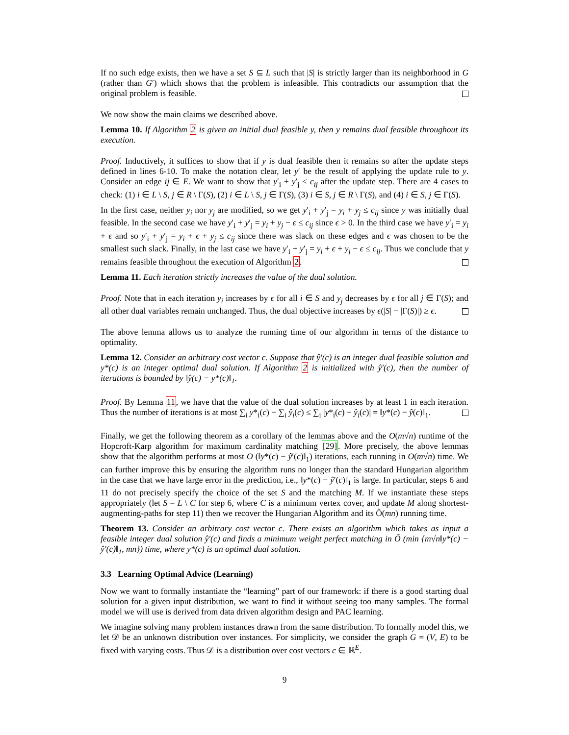If no such edge exists, then we have a set S ⊆ L such that |S| is strictly larger than its neighborhood in G (rather than G′) which shows that the problem is infeasible. This contradicts our assumption that the original problem is feasible.
We now show the main claims we described above.
Lemma 10. If Algorithm 2 is given an initial dual feasible y, then y remains dual feasible throughout its execution.
Proof. Inductively, it suffices to show that if y is dual feasible then it remains so after the update steps defined in lines 6-10. To make the notation clear, let y′ be the result of applying the update rule to y. Consider an edge ij ∈ E. We want to show that y′<sub>i</sub> + y′<sub>j</sub> ≤ c<sub>ij</sub> after the update step. There are 4 cases to check: (1) i ∈ L \ S, j ∈ R \ Γ(S), (2) i ∈ L \ S, j ∈ Γ(S), (3) i ∈ S, j ∈ R \ Γ(S), and (4) i ∈ S, j ∈ Γ(S).
In the first case, neither y<sub>i</sub> nor y<sub>j</sub> are modified, so we get y′<sub>i</sub> + y′<sub>j</sub> = y<sub>i</sub> + y<sub>j</sub> ≤ c<sub>ij</sub> since y was initially dual feasible. In the second case we have y′<sub>i</sub> + y′<sub>j</sub> = y<sub>i</sub> + y<sub>j</sub> − ϵ ≤ c<sub>ij</sub> since ϵ > 0. In the third case we have y′<sub>i</sub> = y<sub>i</sub> + ϵ and so y′<sub>i</sub> + y′<sub>j</sub> = y<sub>i</sub> + ϵ + y<sub>j</sub> ≤ c<sub>ij</sub> since there was slack on these edges and ϵ was chosen to be the smallest such slack. Finally, in the last case we have y′<sub>i</sub> + y′<sub>j</sub> = y<sub>i</sub> + ϵ + y<sub>j</sub> − ϵ ≤ c<sub>ij</sub>. Thus we conclude that y remains feasible throughout the execution of Algorithm 2.
Lemma 11. Each iteration strictly increases the value of the dual solution.
Proof. Note that in each iteration y<sub>i</sub> increases by ϵ for all i ∈ S and y<sub>j</sub> decreases by ϵ for all j ∈ Γ(S); and all other dual variables remain unchanged. Thus, the dual objective increases by ϵ(|S| − |Γ(S)|) ≥ ϵ.
The above lemma allows us to analyze the running time of our algorithm in terms of the distance to optimality.
Lemma 12. Consider an arbitrary cost vector c. Suppose that ŷ′(c) is an integer dual feasible solution and y*(c) is an integer optimal dual solution. If Algorithm 2 is initialized with ŷ′(c), then the number of iterations is bounded by ‖ŷ(c) − y*(c)‖<sub>1</sub>.
Proof. By Lemma 11, we have that the value of the dual solution increases by at least 1 in each iteration. Thus the number of iterations is at most ∑<sub>i</sub> y*<sub>i</sub>(c) − ∑<sub>i</sub> ŷ<sub>i</sub>(c) ≤ ∑<sub>i</sub> |y*<sub>i</sub>(c) − ŷ<sub>i</sub>(c)| = ‖y*(c) − ŷ(c)‖<sub>1</sub>.
Finally, we get the following theorem as a corollary of the lemmas above and the O(m√n) runtime of the Hopcroft-Karp algorithm for maximum cardinality matching [29]. More precisely, the above lemmas show that the algorithm performs at most O (‖y*(c) − ŷ′(c)‖<sub>1</sub>) iterations, each running in O(m√n) time. We can further improve this by ensuring the algorithm runs no longer than the standard Hungarian algorithm in the case that we have large error in the prediction, i.e., ‖y*(c) − ŷ′(c)‖<sub>1</sub> is large. In particular, steps 6 and 11 do not precisely specify the choice of the set S and the matching M. If we instantiate these steps appropriately (let S = L \ C for step 6, where C is a minimum vertex cover, and update M along shortest-augmenting-paths for step 11) then we recover the Hungarian Algorithm and its Õ(mn) running time.
Theorem 13. Consider an arbitrary cost vector c. There exists an algorithm which takes as input a feasible integer dual solution ŷ′(c) and finds a minimum weight perfect matching in Õ (min {m√n‖y*(c) − ŷ′(c)‖<sub>1</sub>, mn}) time, where y*(c) is an optimal dual solution.
3.3 Learning Optimal Advice (Learning)
Now we want to formally instantiate the “learning” part of our framework: if there is a good starting dual solution for a given input distribution, we want to find it without seeing too many samples. The formal model we will use is derived from data driven algorithm design and PAC learning.
We imagine solving many problem instances drawn from the same distribution. To formally model this, we let 𝒟 be an unknown distribution over instances. For simplicity, we consider the graph G = (V, E) to be fixed with varying costs. Thus 𝒟 is a distribution over cost vectors c ∈ ℝ<sup>E</sup>.
9